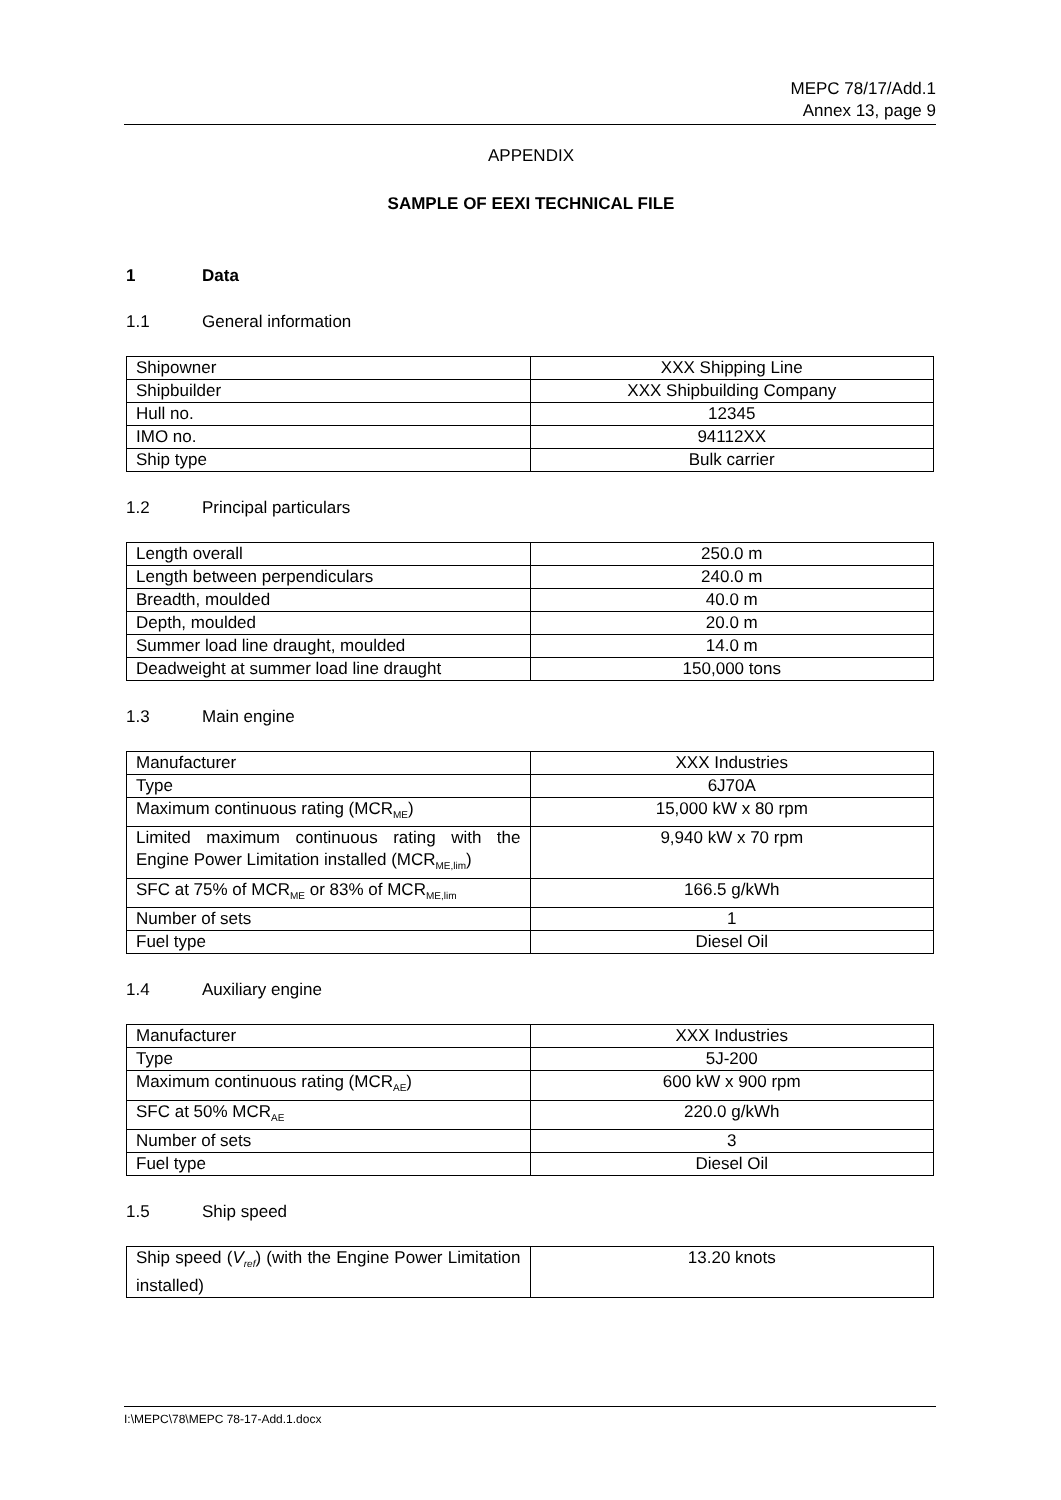MEPC 78/17/Add.1
Annex 13, page 9
APPENDIX
SAMPLE OF EEXI TECHNICAL FILE
1 Data
1.1 General information
| Shipowner | XXX Shipping Line |
| Shipbuilder | XXX Shipbuilding Company |
| Hull no. | 12345 |
| IMO no. | 94112XX |
| Ship type | Bulk carrier |
1.2 Principal particulars
| Length overall | 250.0 m |
| Length between perpendiculars | 240.0 m |
| Breadth, moulded | 40.0 m |
| Depth, moulded | 20.0 m |
| Summer load line draught, moulded | 14.0 m |
| Deadweight at summer load line draught | 150,000 tons |
1.3 Main engine
| Manufacturer | XXX Industries |
| Type | 6J70A |
| Maximum continuous rating (MCR<sub>ME</sub>) | 15,000 kW x 80 rpm |
| Limited maximum continuous rating with the Engine Power Limitation installed (MCR<sub>ME,lim</sub>) | 9,940 kW x 70 rpm |
| SFC at 75% of MCR<sub>ME</sub> or 83% of MCR<sub>ME,lim</sub> | 166.5 g/kWh |
| Number of sets | 1 |
| Fuel type | Diesel Oil |
1.4 Auxiliary engine
| Manufacturer | XXX Industries |
| Type | 5J-200 |
| Maximum continuous rating (MCR<sub>AE</sub>) | 600 kW x 900 rpm |
| SFC at 50% MCR<sub>AE</sub> | 220.0 g/kWh |
| Number of sets | 3 |
| Fuel type | Diesel Oil |
1.5 Ship speed
| Ship speed ( V<sub>ref</sub> ) (with the Engine Power Limitation installed) | 13.20 knots |
I:\MEPC\78\MEPC 78-17-Add.1.docx